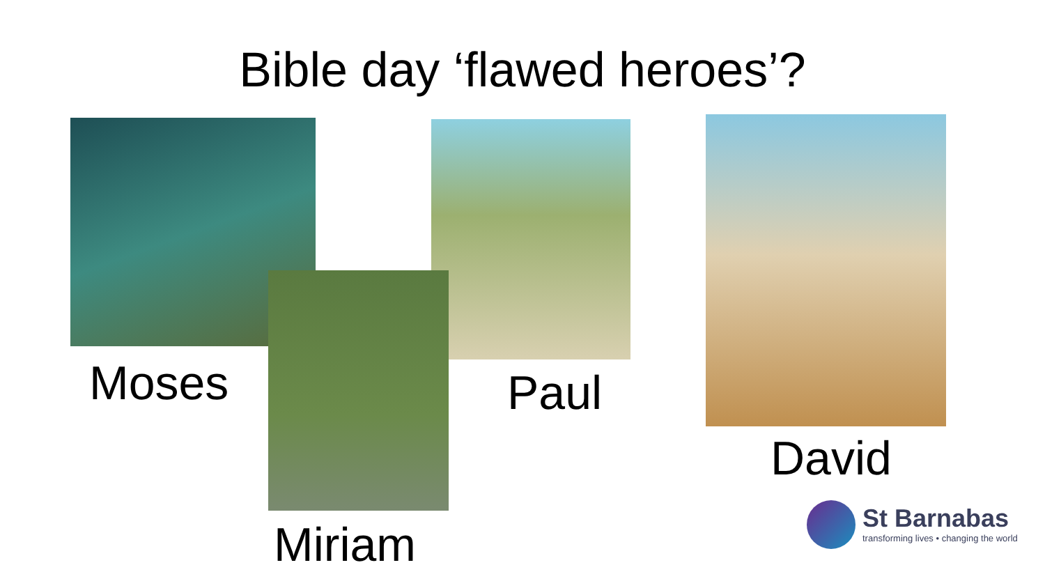Bible day ‘flawed heroes’?
Moses Paul
David
Miriam
St Barnabas
transforming lives • changing the world